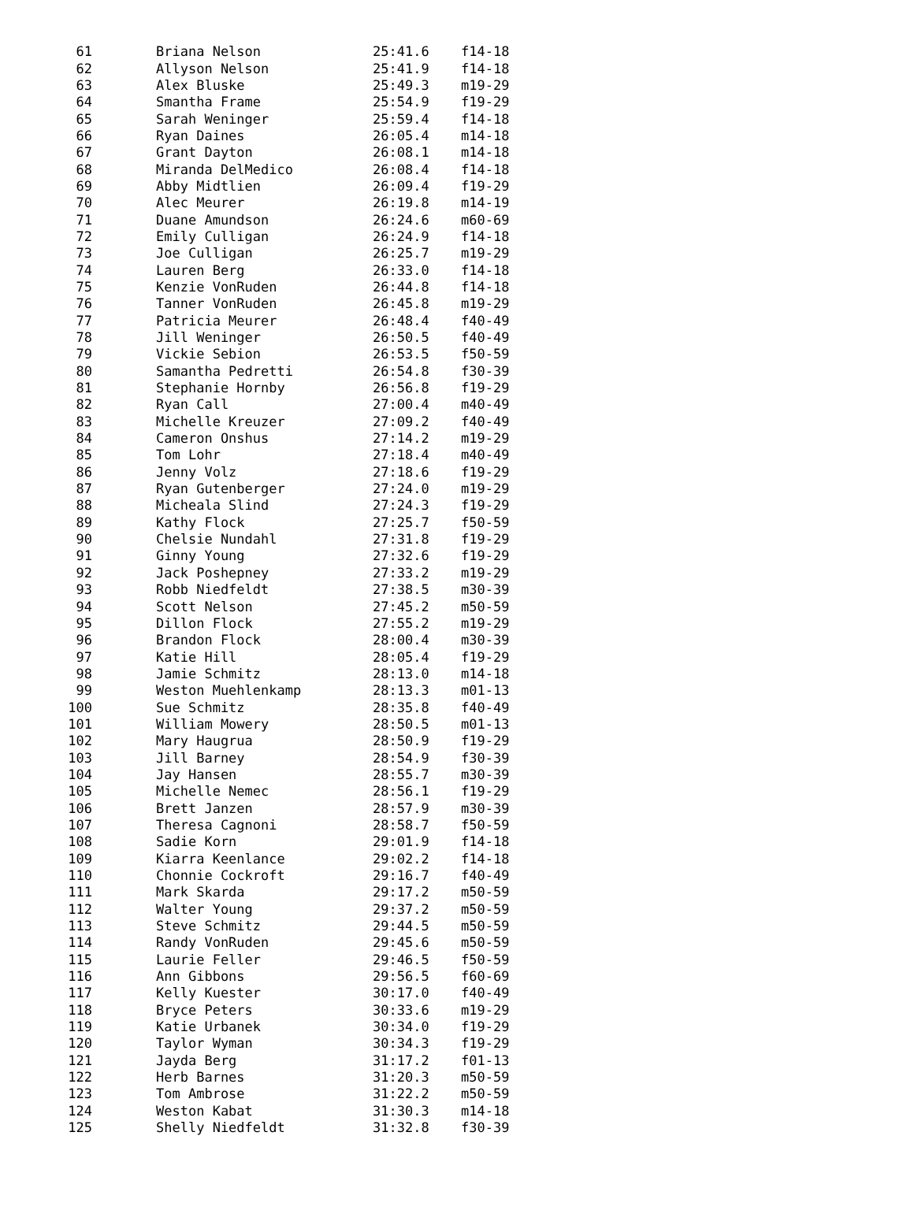| 61 | Briana Nelson | 25:41.6 | f14-18 |
| 62 | Allyson Nelson | 25:41.9 | f14-18 |
| 63 | Alex Bluske | 25:49.3 | m19-29 |
| 64 | Smantha Frame | 25:54.9 | f19-29 |
| 65 | Sarah Weninger | 25:59.4 | f14-18 |
| 66 | Ryan Daines | 26:05.4 | m14-18 |
| 67 | Grant Dayton | 26:08.1 | m14-18 |
| 68 | Miranda DelMedico | 26:08.4 | f14-18 |
| 69 | Abby Midtlien | 26:09.4 | f19-29 |
| 70 | Alec Meurer | 26:19.8 | m14-19 |
| 71 | Duane Amundson | 26:24.6 | m60-69 |
| 72 | Emily Culligan | 26:24.9 | f14-18 |
| 73 | Joe Culligan | 26:25.7 | m19-29 |
| 74 | Lauren Berg | 26:33.0 | f14-18 |
| 75 | Kenzie VonRuden | 26:44.8 | f14-18 |
| 76 | Tanner VonRuden | 26:45.8 | m19-29 |
| 77 | Patricia Meurer | 26:48.4 | f40-49 |
| 78 | Jill Weninger | 26:50.5 | f40-49 |
| 79 | Vickie Sebion | 26:53.5 | f50-59 |
| 80 | Samantha Pedretti | 26:54.8 | f30-39 |
| 81 | Stephanie Hornby | 26:56.8 | f19-29 |
| 82 | Ryan Call | 27:00.4 | m40-49 |
| 83 | Michelle Kreuzer | 27:09.2 | f40-49 |
| 84 | Cameron Onshus | 27:14.2 | m19-29 |
| 85 | Tom Lohr | 27:18.4 | m40-49 |
| 86 | Jenny Volz | 27:18.6 | f19-29 |
| 87 | Ryan Gutenberger | 27:24.0 | m19-29 |
| 88 | Micheala Slind | 27:24.3 | f19-29 |
| 89 | Kathy Flock | 27:25.7 | f50-59 |
| 90 | Chelsie Nundahl | 27:31.8 | f19-29 |
| 91 | Ginny Young | 27:32.6 | f19-29 |
| 92 | Jack Poshepney | 27:33.2 | m19-29 |
| 93 | Robb Niedfeldt | 27:38.5 | m30-39 |
| 94 | Scott Nelson | 27:45.2 | m50-59 |
| 95 | Dillon Flock | 27:55.2 | m19-29 |
| 96 | Brandon Flock | 28:00.4 | m30-39 |
| 97 | Katie Hill | 28:05.4 | f19-29 |
| 98 | Jamie Schmitz | 28:13.0 | m14-18 |
| 99 | Weston Muehlenkamp | 28:13.3 | m01-13 |
| 100 | Sue Schmitz | 28:35.8 | f40-49 |
| 101 | William Mowery | 28:50.5 | m01-13 |
| 102 | Mary Haugrua | 28:50.9 | f19-29 |
| 103 | Jill Barney | 28:54.9 | f30-39 |
| 104 | Jay Hansen | 28:55.7 | m30-39 |
| 105 | Michelle Nemec | 28:56.1 | f19-29 |
| 106 | Brett Janzen | 28:57.9 | m30-39 |
| 107 | Theresa Cagnoni | 28:58.7 | f50-59 |
| 108 | Sadie Korn | 29:01.9 | f14-18 |
| 109 | Kiarra Keenlance | 29:02.2 | f14-18 |
| 110 | Chonnie Cockroft | 29:16.7 | f40-49 |
| 111 | Mark Skarda | 29:17.2 | m50-59 |
| 112 | Walter Young | 29:37.2 | m50-59 |
| 113 | Steve Schmitz | 29:44.5 | m50-59 |
| 114 | Randy VonRuden | 29:45.6 | m50-59 |
| 115 | Laurie Feller | 29:46.5 | f50-59 |
| 116 | Ann Gibbons | 29:56.5 | f60-69 |
| 117 | Kelly Kuester | 30:17.0 | f40-49 |
| 118 | Bryce Peters | 30:33.6 | m19-29 |
| 119 | Katie Urbanek | 30:34.0 | f19-29 |
| 120 | Taylor Wyman | 30:34.3 | f19-29 |
| 121 | Jayda Berg | 31:17.2 | f01-13 |
| 122 | Herb Barnes | 31:20.3 | m50-59 |
| 123 | Tom Ambrose | 31:22.2 | m50-59 |
| 124 | Weston Kabat | 31:30.3 | m14-18 |
| 125 | Shelly Niedfeldt | 31:32.8 | f30-39 |